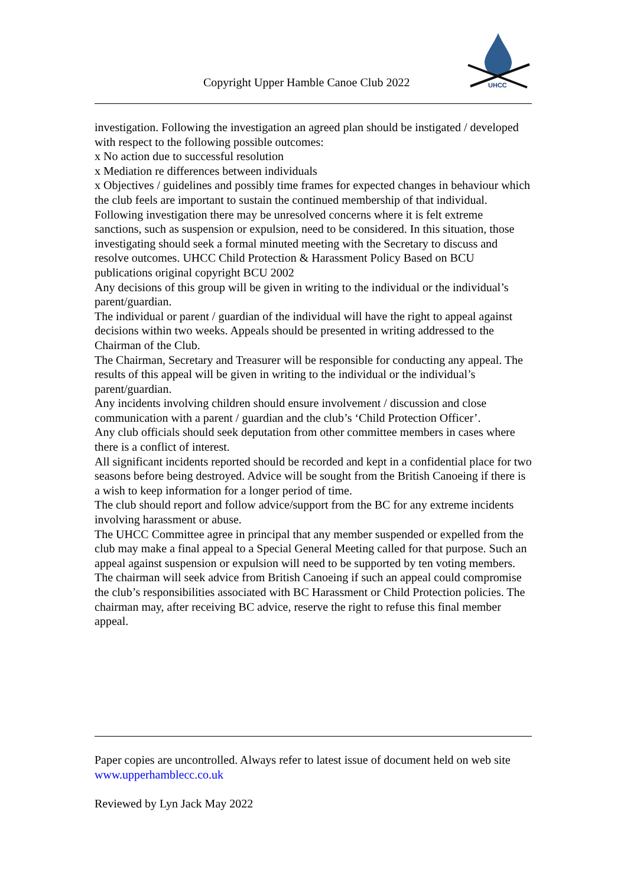Copyright Upper Hamble Canoe Club 2022
UHCC
investigation. Following the investigation an agreed plan should be instigated / developed with respect to the following possible outcomes:
x No action due to successful resolution
x Mediation re differences between individuals
x Objectives / guidelines and possibly time frames for expected changes in behaviour which the club feels are important to sustain the continued membership of that individual.
Following investigation there may be unresolved concerns where it is felt extreme sanctions, such as suspension or expulsion, need to be considered. In this situation, those investigating should seek a formal minuted meeting with the Secretary to discuss and resolve outcomes. UHCC Child Protection & Harassment Policy Based on BCU publications original copyright BCU 2002
Any decisions of this group will be given in writing to the individual or the individual’s parent/guardian.
The individual or parent / guardian of the individual will have the right to appeal against decisions within two weeks. Appeals should be presented in writing addressed to the Chairman of the Club.
The Chairman, Secretary and Treasurer will be responsible for conducting any appeal. The results of this appeal will be given in writing to the individual or the individual’s parent/guardian.
Any incidents involving children should ensure involvement / discussion and close communication with a parent / guardian and the club’s ‘Child Protection Officer’.
Any club officials should seek deputation from other committee members in cases where there is a conflict of interest.
All significant incidents reported should be recorded and kept in a confidential place for two seasons before being destroyed. Advice will be sought from the British Canoeing if there is a wish to keep information for a longer period of time.
The club should report and follow advice/support from the BC for any extreme incidents involving harassment or abuse.
The UHCC Committee agree in principal that any member suspended or expelled from the club may make a final appeal to a Special General Meeting called for that purpose. Such an appeal against suspension or expulsion will need to be supported by ten voting members. The chairman will seek advice from British Canoeing if such an appeal could compromise the club’s responsibilities associated with BC Harassment or Child Protection policies. The chairman may, after receiving BC advice, reserve the right to refuse this final member appeal.
Paper copies are uncontrolled. Always refer to latest issue of document held on web site www.upperhamblecc.co.uk
Reviewed by Lyn Jack May 2022